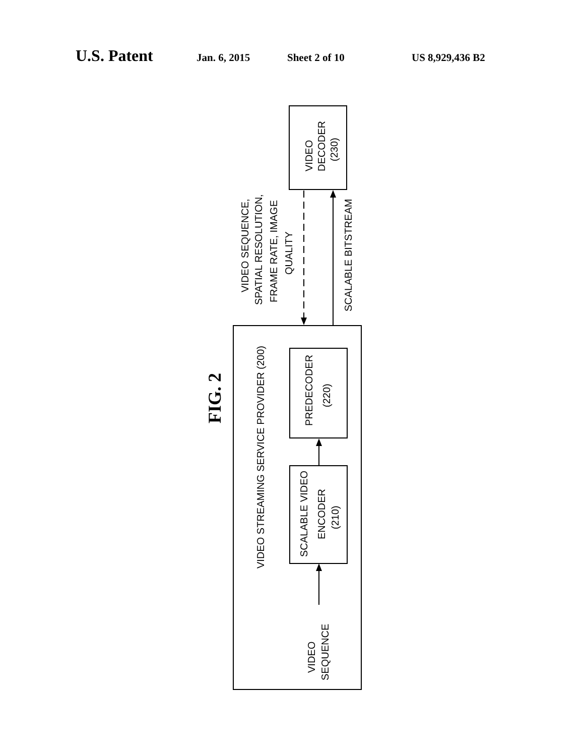U.S. Patent Jan. 6, 2015 Sheet 2 of 10 US 8,929,436 B2
FIG. 2
VIDEO STREAMING SERVICE PROVIDER (200)
VIDEO
DECODER
(230)
PREDECODER
(220)
SCALABLE VIDEO
ENCODER
(210)
VIDEO
SEQUENCE
VIDEO SEQUENCE,
SPATIAL RESOLUTION,
FRAME RATE, IMAGE
QUALITY
SCALABLE BITSTREAM